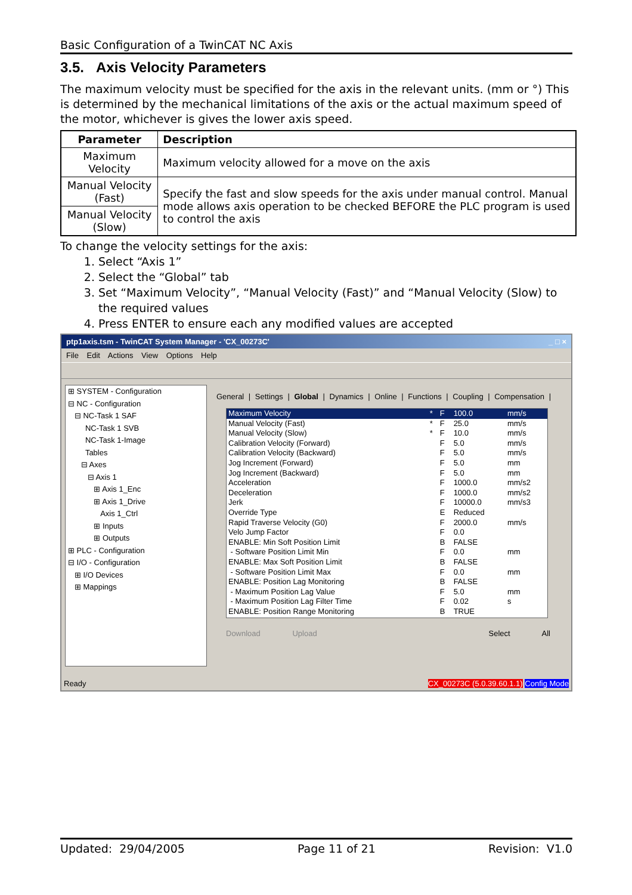Basic Configuration of a TwinCAT NC Axis
3.5. Axis Velocity Parameters
The maximum velocity must be specified for the axis in the relevant units. (mm or °) This is determined by the mechanical limitations of the axis or the actual maximum speed of the motor, whichever is gives the lower axis speed.
| Parameter | Description |
| --- | --- |
| Maximum Velocity | Maximum velocity allowed for a move on the axis |
| Manual Velocity (Fast) | Specify the fast and slow speeds for the axis under manual control. Manual mode allows axis operation to be checked BEFORE the PLC program is used to control the axis |
| Manual Velocity (Slow) | |
To change the velocity settings for the axis:
1. Select “Axis 1”
2. Select the “Global” tab
3. Set “Maximum Velocity”, “Manual Velocity (Fast)” and “Manual Velocity (Slow) to the required values
4. Press ENTER to ensure each any modified values are accepted
ptp1axis.tsm - TwinCAT System Manager - 'CX_00273C' _ □ ×
File Edit Actions View Options Help
⊞ SYSTEM - Configuration
⊟ NC - Configuration
⊟ NC-Task 1 SAF
NC-Task 1 SVB
NC-Task 1-Image
Tables
⊟ Axes
⊟ Axis 1
⊞ Axis 1_Enc
⊞ Axis 1_Drive
Axis 1_Ctrl
⊞ Inputs
⊞ Outputs
⊞ PLC - Configuration
⊟ I/O - Configuration
⊞ I/O Devices
⊞ Mappings
General | Settings | Global | Dynamics | Online | Functions | Coupling | Compensation |
| Maximum Velocity | * | F | 100.0 | mm/s |
| Manual Velocity (Fast) | * | F | 25.0 | mm/s |
| Manual Velocity (Slow) | * | F | 10.0 | mm/s |
| Calibration Velocity (Forward) | | F | 5.0 | mm/s |
| Calibration Velocity (Backward) | | F | 5.0 | mm/s |
| Jog Increment (Forward) | | F | 5.0 | mm |
| Jog Increment (Backward) | | F | 5.0 | mm |
| Acceleration | | F | 1000.0 | mm/s2 |
| Deceleration | | F | 1000.0 | mm/s2 |
| Jerk | | F | 10000.0 | mm/s3 |
| Override Type | | E | Reduced | |
| Rapid Traverse Velocity (G0) | | F | 2000.0 | mm/s |
| Velo Jump Factor | | F | 0.0 | |
| ENABLE: Min Soft Position Limit | | B | FALSE | |
| - Software Position Limit Min | | F | 0.0 | mm |
| ENABLE: Max Soft Position Limit | | B | FALSE | |
| - Software Position Limit Max | | F | 0.0 | mm |
| ENABLE: Position Lag Monitoring | | B | FALSE | |
| - Maximum Position Lag Value | | F | 5.0 | mm |
| - Maximum Position Lag Filter Time | | F | 0.02 | s |
| ENABLE: Position Range Monitoring | | B | TRUE | |
Download Upload Select All
Ready CX_00273C (5.0.39.60.1.1) Config Mode
Updated: 29/04/2005 Page 11 of 21 Revision: V1.0